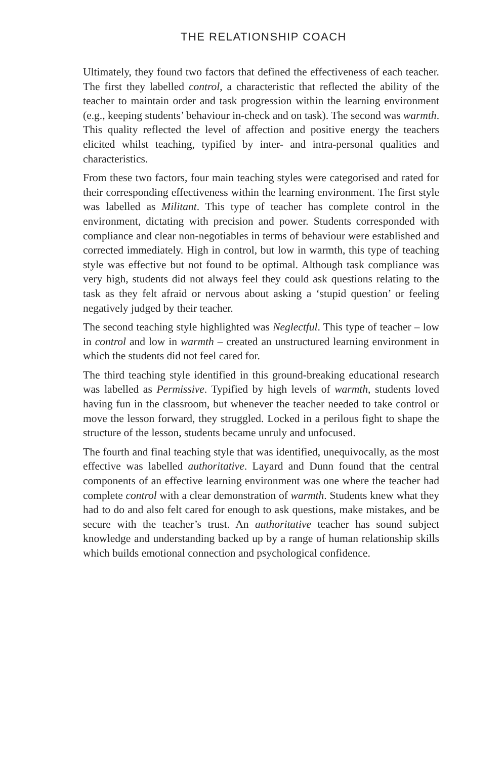THE RELATIONSHIP COACH
Ultimately, they found two factors that defined the effectiveness of each teacher. The first they labelled control, a characteristic that reflected the ability of the teacher to maintain order and task progression within the learning environment (e.g., keeping students’ behaviour in-check and on task). The second was warmth. This quality reflected the level of affection and positive energy the teachers elicited whilst teaching, typified by inter- and intra-personal qualities and characteristics.
From these two factors, four main teaching styles were categorised and rated for their corresponding effectiveness within the learning environment. The first style was labelled as Militant. This type of teacher has complete control in the environment, dictating with precision and power. Students corresponded with compliance and clear non-negotiables in terms of behaviour were established and corrected immediately. High in control, but low in warmth, this type of teaching style was effective but not found to be optimal. Although task compliance was very high, students did not always feel they could ask questions relating to the task as they felt afraid or nervous about asking a ‘stupid question’ or feeling negatively judged by their teacher.
The second teaching style highlighted was Neglectful. This type of teacher – low in control and low in warmth – created an unstructured learning environment in which the students did not feel cared for.
The third teaching style identified in this ground-breaking educational research was labelled as Permissive. Typified by high levels of warmth, students loved having fun in the classroom, but whenever the teacher needed to take control or move the lesson forward, they struggled. Locked in a perilous fight to shape the structure of the lesson, students became unruly and unfocused.
The fourth and final teaching style that was identified, unequivocally, as the most effective was labelled authoritative. Layard and Dunn found that the central components of an effective learning environment was one where the teacher had complete control with a clear demonstration of warmth. Students knew what they had to do and also felt cared for enough to ask questions, make mistakes, and be secure with the teacher’s trust. An authoritative teacher has sound subject knowledge and understanding backed up by a range of human relationship skills which builds emotional connection and psychological confidence.